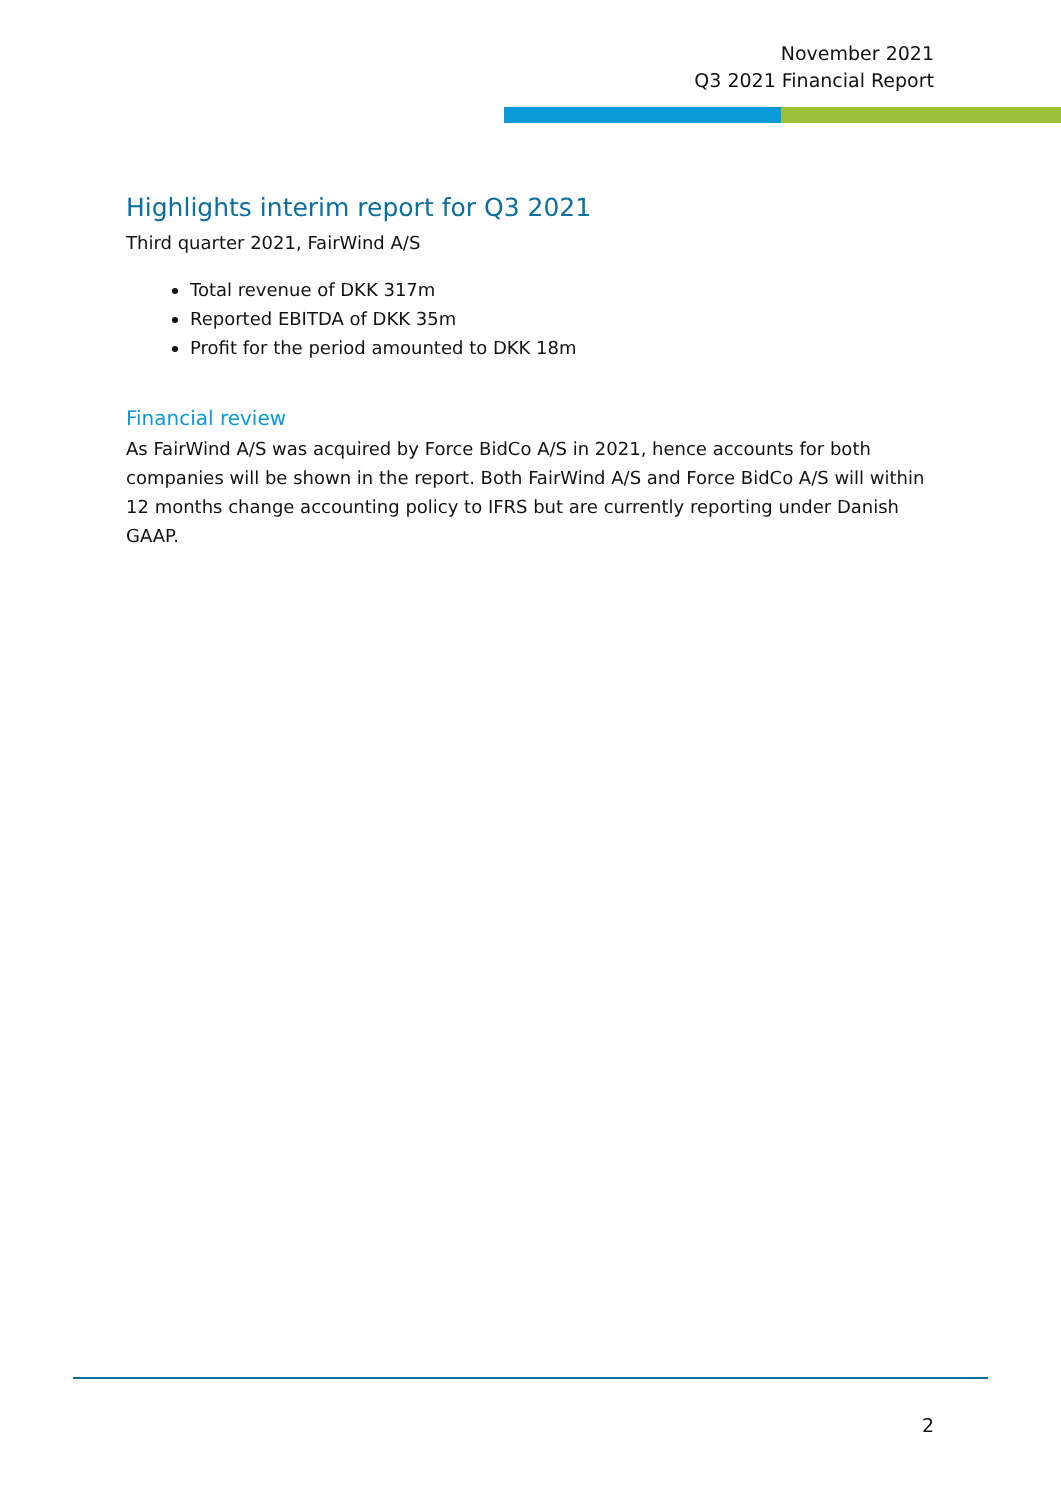November 2021
Q3 2021 Financial Report
Highlights interim report for Q3 2021
Third quarter 2021, FairWind A/S
Total revenue of DKK 317m
Reported EBITDA of DKK 35m
Profit for the period amounted to DKK 18m
Financial review
As FairWind A/S was acquired by Force BidCo A/S in 2021, hence accounts for both companies will be shown in the report. Both FairWind A/S and Force BidCo A/S will within 12 months change accounting policy to IFRS but are currently reporting under Danish GAAP.
2